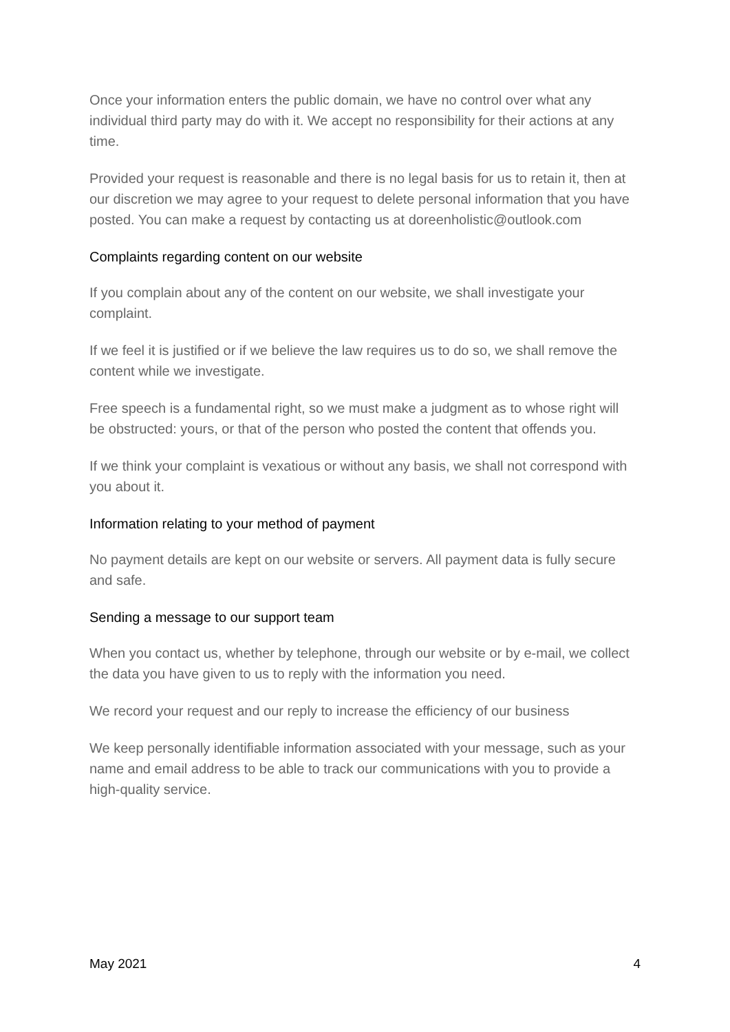Once your information enters the public domain, we have no control over what any individual third party may do with it. We accept no responsibility for their actions at any time.
Provided your request is reasonable and there is no legal basis for us to retain it, then at our discretion we may agree to your request to delete personal information that you have posted. You can make a request by contacting us at doreenholistic@outlook.com
Complaints regarding content on our website
If you complain about any of the content on our website, we shall investigate your complaint.
If we feel it is justified or if we believe the law requires us to do so, we shall remove the content while we investigate.
Free speech is a fundamental right, so we must make a judgment as to whose right will be obstructed: yours, or that of the person who posted the content that offends you.
If we think your complaint is vexatious or without any basis, we shall not correspond with you about it.
Information relating to your method of payment
No payment details are kept on our website or servers. All payment data is fully secure and safe.
Sending a message to our support team
When you contact us, whether by telephone, through our website or by e-mail, we collect the data you have given to us to reply with the information you need.
We record your request and our reply to increase the efficiency of our business
We keep personally identifiable information associated with your message, such as your name and email address to be able to track our communications with you to provide a high-quality service.
May 2021 4